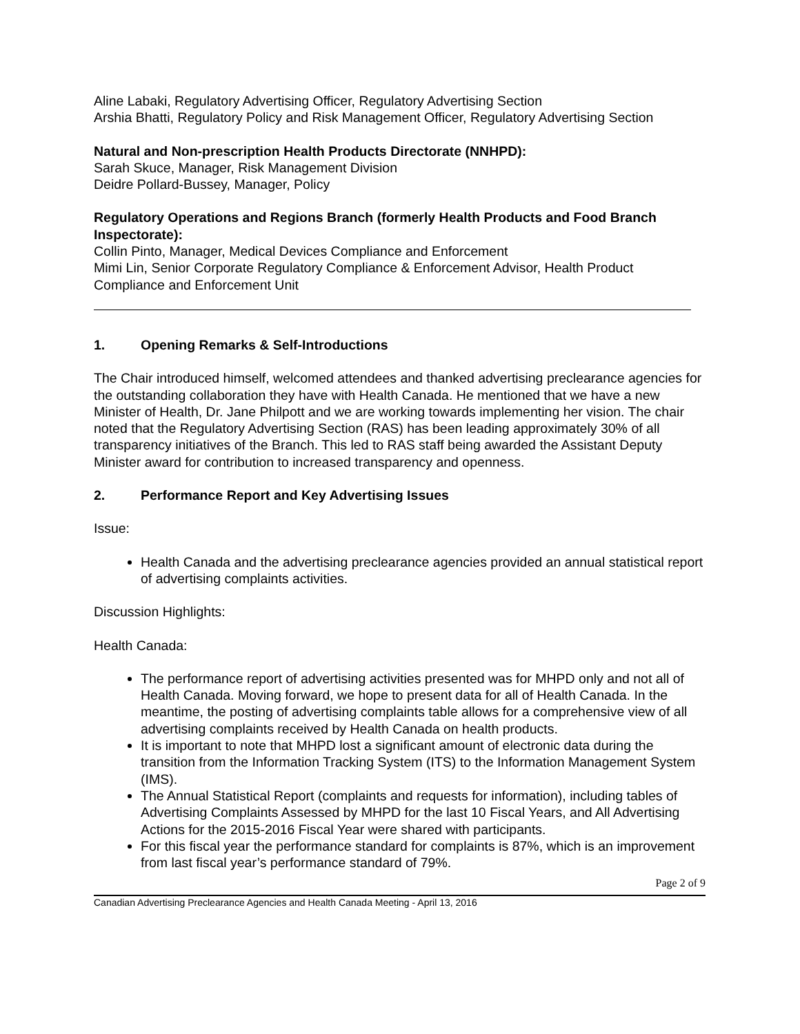Aline Labaki, Regulatory Advertising Officer, Regulatory Advertising Section
Arshia Bhatti, Regulatory Policy and Risk Management Officer, Regulatory Advertising Section
Natural and Non-prescription Health Products Directorate (NNHPD):
Sarah Skuce, Manager, Risk Management Division
Deidre Pollard-Bussey, Manager, Policy
Regulatory Operations and Regions Branch (formerly Health Products and Food Branch Inspectorate):
Collin Pinto, Manager, Medical Devices Compliance and Enforcement
Mimi Lin, Senior Corporate Regulatory Compliance & Enforcement Advisor, Health Product Compliance and Enforcement Unit
1. Opening Remarks & Self-Introductions
The Chair introduced himself, welcomed attendees and thanked advertising preclearance agencies for the outstanding collaboration they have with Health Canada. He mentioned that we have a new Minister of Health, Dr. Jane Philpott and we are working towards implementing her vision. The chair noted that the Regulatory Advertising Section (RAS) has been leading approximately 30% of all transparency initiatives of the Branch. This led to RAS staff being awarded the Assistant Deputy Minister award for contribution to increased transparency and openness.
2. Performance Report and Key Advertising Issues
Issue:
Health Canada and the advertising preclearance agencies provided an annual statistical report of advertising complaints activities.
Discussion Highlights:
Health Canada:
The performance report of advertising activities presented was for MHPD only and not all of Health Canada. Moving forward, we hope to present data for all of Health Canada. In the meantime, the posting of advertising complaints table allows for a comprehensive view of all advertising complaints received by Health Canada on health products.
It is important to note that MHPD lost a significant amount of electronic data during the transition from the Information Tracking System (ITS) to the Information Management System (IMS).
The Annual Statistical Report (complaints and requests for information), including tables of Advertising Complaints Assessed by MHPD for the last 10 Fiscal Years, and All Advertising Actions for the 2015-2016 Fiscal Year were shared with participants.
For this fiscal year the performance standard for complaints is 87%, which is an improvement from last fiscal year’s performance standard of 79%.
Page 2 of 9
Canadian Advertising Preclearance Agencies and Health Canada Meeting - April 13, 2016